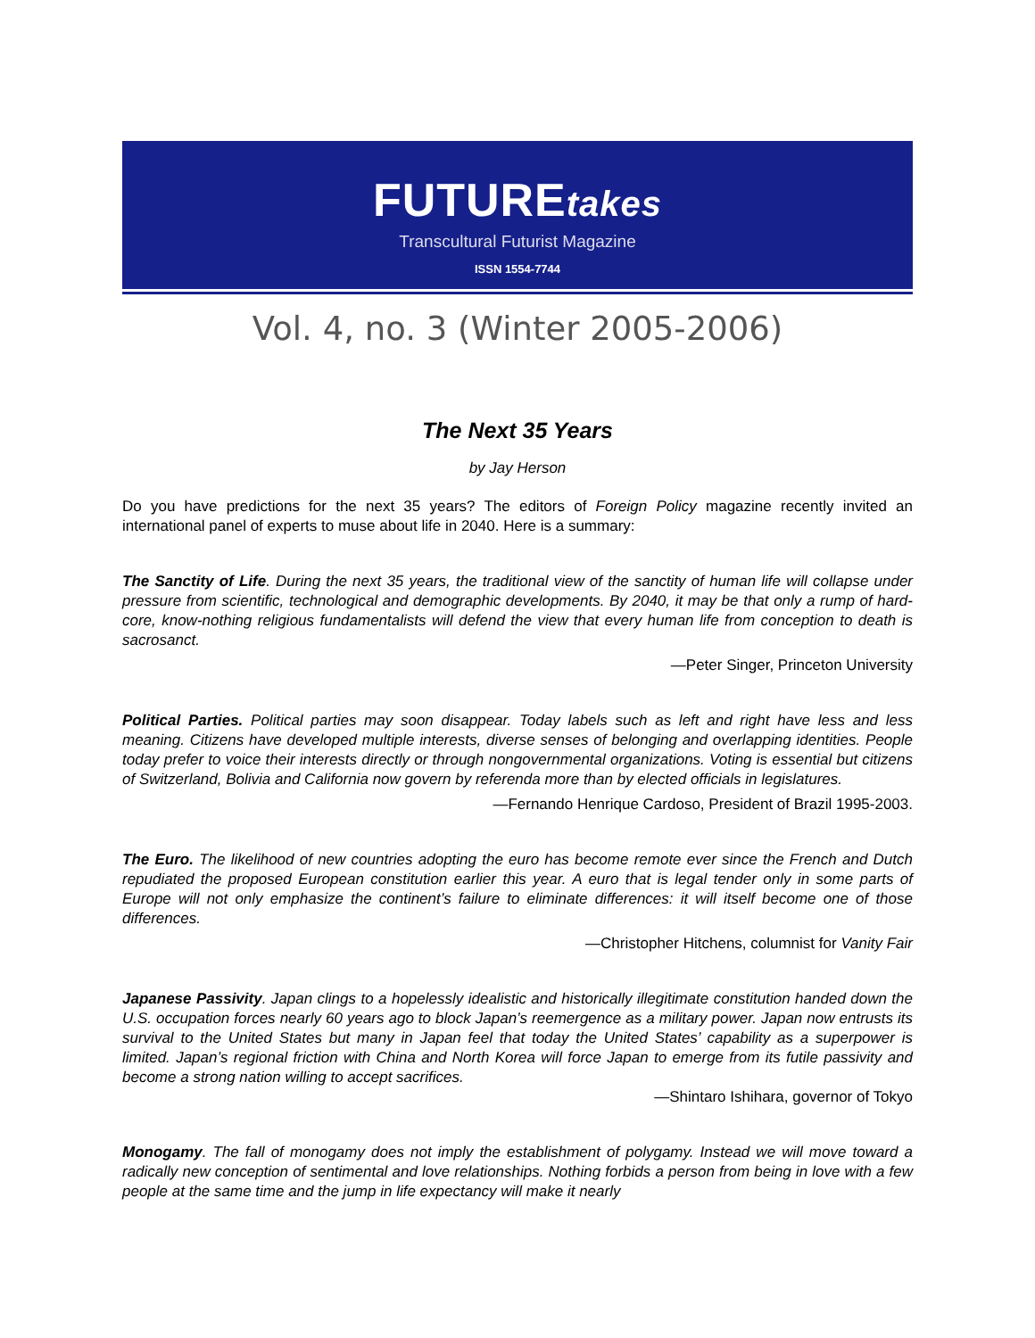FUTUREtakes
Transcultural Futurist Magazine
ISSN 1554-7744
Vol. 4, no. 3 (Winter 2005-2006)
The Next 35 Years
by Jay Herson
Do you have predictions for the next 35 years? The editors of Foreign Policy magazine recently invited an international panel of experts to muse about life in 2040. Here is a summary:
The Sanctity of Life. During the next 35 years, the traditional view of the sanctity of human life will collapse under pressure from scientific, technological and demographic developments. By 2040, it may be that only a rump of hard-core, know-nothing religious fundamentalists will defend the view that every human life from conception to death is sacrosanct.
—Peter Singer, Princeton University
Political Parties. Political parties may soon disappear. Today labels such as left and right have less and less meaning. Citizens have developed multiple interests, diverse senses of belonging and overlapping identities. People today prefer to voice their interests directly or through nongovernmental organizations. Voting is essential but citizens of Switzerland, Bolivia and California now govern by referenda more than by elected officials in legislatures.
—Fernando Henrique Cardoso, President of Brazil 1995-2003.
The Euro. The likelihood of new countries adopting the euro has become remote ever since the French and Dutch repudiated the proposed European constitution earlier this year. A euro that is legal tender only in some parts of Europe will not only emphasize the continent’s failure to eliminate differences: it will itself become one of those differences.
—Christopher Hitchens, columnist for Vanity Fair
Japanese Passivity. Japan clings to a hopelessly idealistic and historically illegitimate constitution handed down the U.S. occupation forces nearly 60 years ago to block Japan’s reemergence as a military power. Japan now entrusts its survival to the United States but many in Japan feel that today the United States’ capability as a superpower is limited. Japan’s regional friction with China and North Korea will force Japan to emerge from its futile passivity and become a strong nation willing to accept sacrifices.
—Shintaro Ishihara, governor of Tokyo
Monogamy. The fall of monogamy does not imply the establishment of polygamy. Instead we will move toward a radically new conception of sentimental and love relationships. Nothing forbids a person from being in love with a few people at the same time and the jump in life expectancy will make it nearly